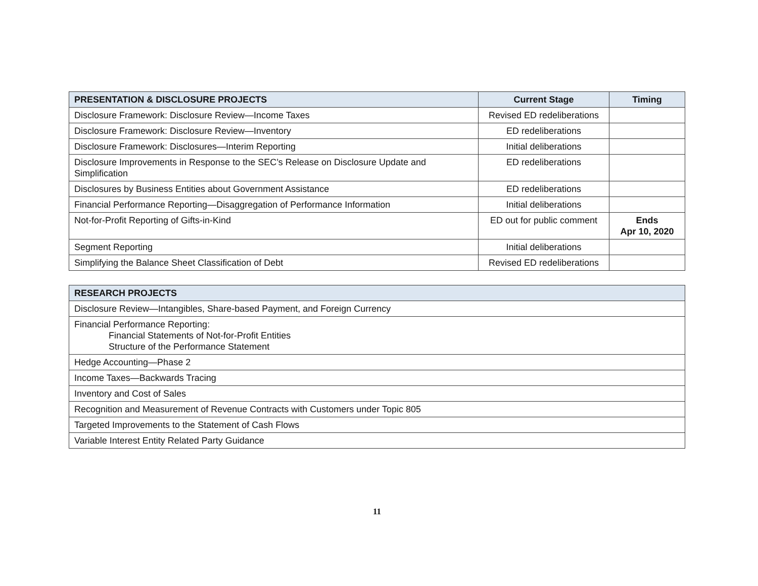| PRESENTATION & DISCLOSURE PROJECTS | Current Stage | Timing |
| --- | --- | --- |
| Disclosure Framework: Disclosure Review—Income Taxes | Revised ED redeliberations | |
| Disclosure Framework: Disclosure Review—Inventory | ED redeliberations | |
| Disclosure Framework: Disclosures—Interim Reporting | Initial deliberations | |
| Disclosure Improvements in Response to the SEC’s Release on Disclosure Update and Simplification | ED redeliberations | |
| Disclosures by Business Entities about Government Assistance | ED redeliberations | |
| Financial Performance Reporting—Disaggregation of Performance Information | Initial deliberations | |
| Not-for-Profit Reporting of Gifts-in-Kind | ED out for public comment | Ends Apr 10, 2020 |
| Segment Reporting | Initial deliberations | |
| Simplifying the Balance Sheet Classification of Debt | Revised ED redeliberations | |
| RESEARCH PROJECTS |
| --- |
| Disclosure Review—Intangibles, Share-based Payment, and Foreign Currency |
| Financial Performance Reporting: Financial Statements of Not-for-Profit Entities Structure of the Performance Statement |
| Hedge Accounting—Phase 2 |
| Income Taxes—Backwards Tracing |
| Inventory and Cost of Sales |
| Recognition and Measurement of Revenue Contracts with Customers under Topic 805 |
| Targeted Improvements to the Statement of Cash Flows |
| Variable Interest Entity Related Party Guidance |
11